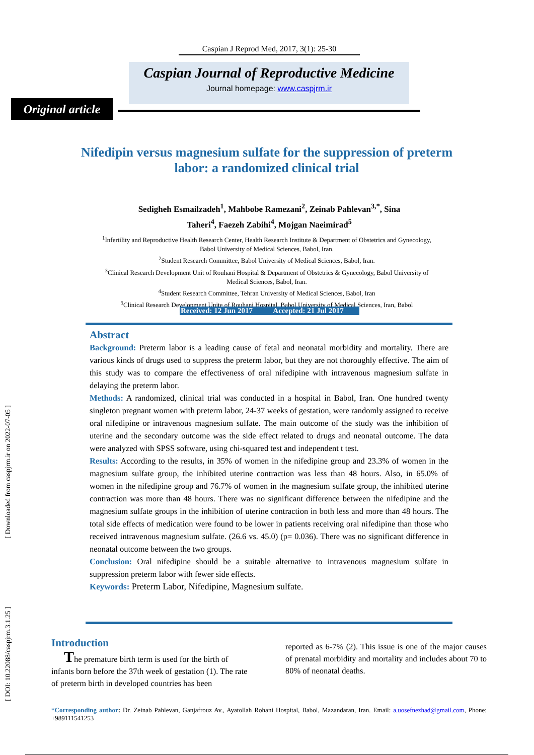[ Downloaded from caspjrm.ir on 2022-07-05 ]
[ DOI: 10.22088/caspjrm.3.1.25 ]
Caspian J Reprod Med, 2017, 3(1): 25-30
Caspian Journal of Reproductive Medicine
Journal homepage: www.caspjrm.ir
Original article
Nifedipin versus magnesium sulfate for the suppression of preterm labor: a randomized clinical trial
Sedigheh Esmailzadeh<sup>1</sup>, Mahbobe Ramezani<sup>2</sup>, Zeinab Pahlevan<sup>3,*</sup>, Sina Taheri<sup>4</sup>, Faezeh Zabihi<sup>4</sup>, Mojgan Naeimirad<sup>5</sup>
<sup>1</sup> Infertility and Reproductive Health Research Center, Health Research Institute & Department of Obstetrics and Gynecology, Babol University of Medical Sciences, Babol, Iran.
<sup>2</sup> Student Research Committee, Babol University of Medical Sciences, Babol, Iran.
<sup>3</sup> Clinical Research Development Unit of Rouhani Hospital & Department of Obstetrics & Gynecology, Babol University of Medical Sciences, Babol, Iran.
<sup>4</sup> Student Research Committee, Tehran University of Medical Sciences, Babol, Iran
<sup>5</sup> Clinical Research Development Unite of Rouhani Hospital, Babol University of Medical Sciences, Iran, Babol
Received: 12 Jun 2017 Accepted: 21 Jul 2017
Abstract
Background: Preterm labor is a leading cause of fetal and neonatal morbidity and mortality. There are various kinds of drugs used to suppress the preterm labor, but they are not thoroughly effective. The aim of this study was to compare the effectiveness of oral nifedipine with intravenous magnesium sulfate in delaying the preterm labor.
Methods: A randomized, clinical trial was conducted in a hospital in Babol, Iran. One hundred twenty singleton pregnant women with preterm labor, 24-37 weeks of gestation, were randomly assigned to receive oral nifedipine or intravenous magnesium sulfate. The main outcome of the study was the inhibition of uterine and the secondary outcome was the side effect related to drugs and neonatal outcome. The data were analyzed with SPSS software, using chi-squared test and independent t test.
Results: According to the results, in 35% of women in the nifedipine group and 23.3% of women in the magnesium sulfate group, the inhibited uterine contraction was less than 48 hours. Also, in 65.0% of women in the nifedipine group and 76.7% of women in the magnesium sulfate group, the inhibited uterine contraction was more than 48 hours. There was no significant difference between the nifedipine and the magnesium sulfate groups in the inhibition of uterine contraction in both less and more than 48 hours. The total side effects of medication were found to be lower in patients receiving oral nifedipine than those who received intravenous magnesium sulfate. (26.6 vs. 45.0) (p= 0.036). There was no significant difference in neonatal outcome between the two groups.
Conclusion: Oral nifedipine should be a suitable alternative to intravenous magnesium sulfate in suppression preterm labor with fewer side effects.
Keywords: Preterm Labor, Nifedipine, Magnesium sulfate.
Introduction
The premature birth term is used for the birth of infants born before the 37th week of gestation (1). The rate of preterm birth in developed countries has been
reported as 6-7% (2). This issue is one of the major causes of prenatal morbidity and mortality and includes about 70 to 80% of neonatal deaths.
*Corresponding author: Dr. Zeinab Pahlevan, Ganjafrouz Av., Ayatollah Rohani Hospital, Babol, Mazandaran, Iran. Email: a.uosefnezhad@gmail.com, Phone: +989111541253